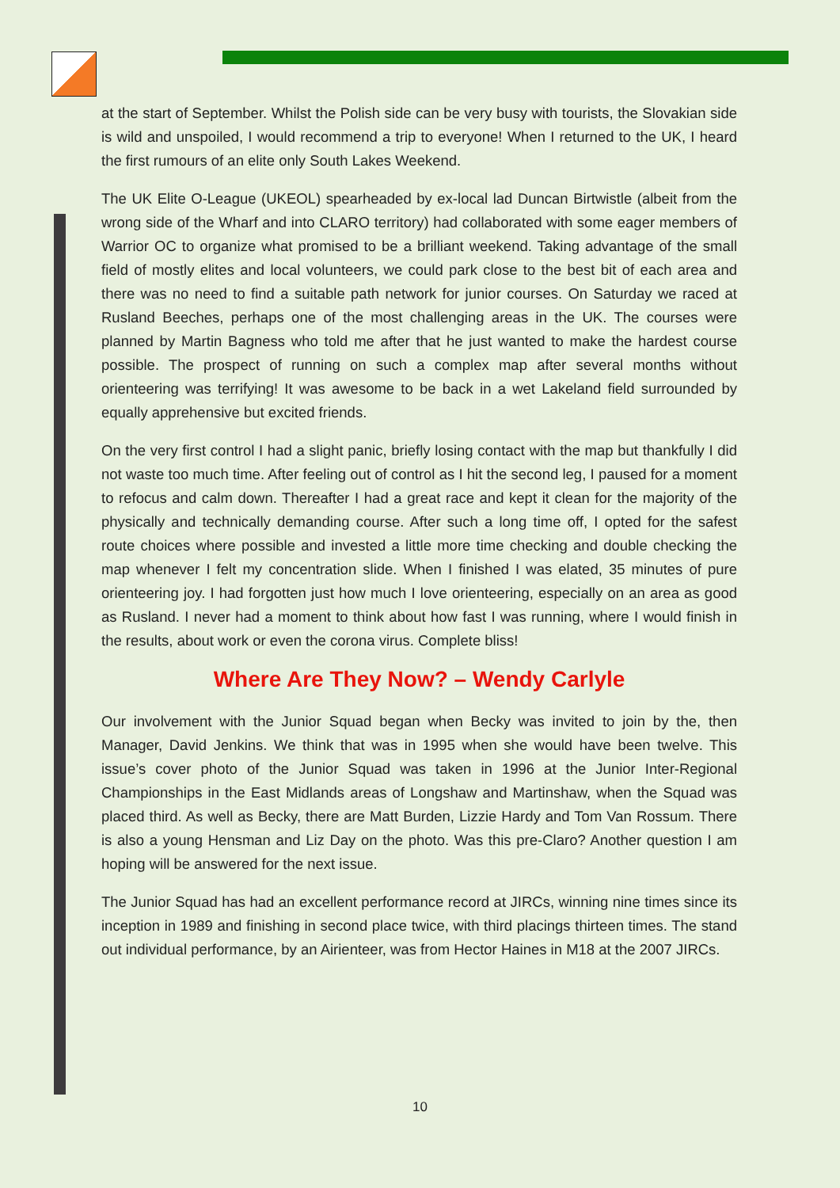at the start of September. Whilst the Polish side can be very busy with tourists, the Slovakian side is wild and unspoiled, I would recommend a trip to everyone! When I returned to the UK, I heard the first rumours of an elite only South Lakes Weekend.
The UK Elite O-League (UKEOL) spearheaded by ex-local lad Duncan Birtwistle (albeit from the wrong side of the Wharf and into CLARO territory) had collaborated with some eager members of Warrior OC to organize what promised to be a brilliant weekend. Taking advantage of the small field of mostly elites and local volunteers, we could park close to the best bit of each area and there was no need to find a suitable path network for junior courses. On Saturday we raced at Rusland Beeches, perhaps one of the most challenging areas in the UK. The courses were planned by Martin Bagness who told me after that he just wanted to make the hardest course possible. The prospect of running on such a complex map after several months without orienteering was terrifying! It was awesome to be back in a wet Lakeland field surrounded by equally apprehensive but excited friends.
On the very first control I had a slight panic, briefly losing contact with the map but thankfully I did not waste too much time. After feeling out of control as I hit the second leg, I paused for a moment to refocus and calm down. Thereafter I had a great race and kept it clean for the majority of the physically and technically demanding course. After such a long time off, I opted for the safest route choices where possible and invested a little more time checking and double checking the map whenever I felt my concentration slide. When I finished I was elated, 35 minutes of pure orienteering joy. I had forgotten just how much I love orienteering, especially on an area as good as Rusland. I never had a moment to think about how fast I was running, where I would finish in the results, about work or even the corona virus. Complete bliss!
Where Are They Now? – Wendy Carlyle
Our involvement with the Junior Squad began when Becky was invited to join by the, then Manager, David Jenkins. We think that was in 1995 when she would have been twelve. This issue’s cover photo of the Junior Squad was taken in 1996 at the Junior Inter-Regional Championships in the East Midlands areas of Longshaw and Martinshaw, when the Squad was placed third. As well as Becky, there are Matt Burden, Lizzie Hardy and Tom Van Rossum. There is also a young Hensman and Liz Day on the photo. Was this pre-Claro? Another question I am hoping will be answered for the next issue.
The Junior Squad has had an excellent performance record at JIRCs, winning nine times since its inception in 1989 and finishing in second place twice, with third placings thirteen times. The stand out individual performance, by an Airienteer, was from Hector Haines in M18 at the 2007 JIRCs.
10